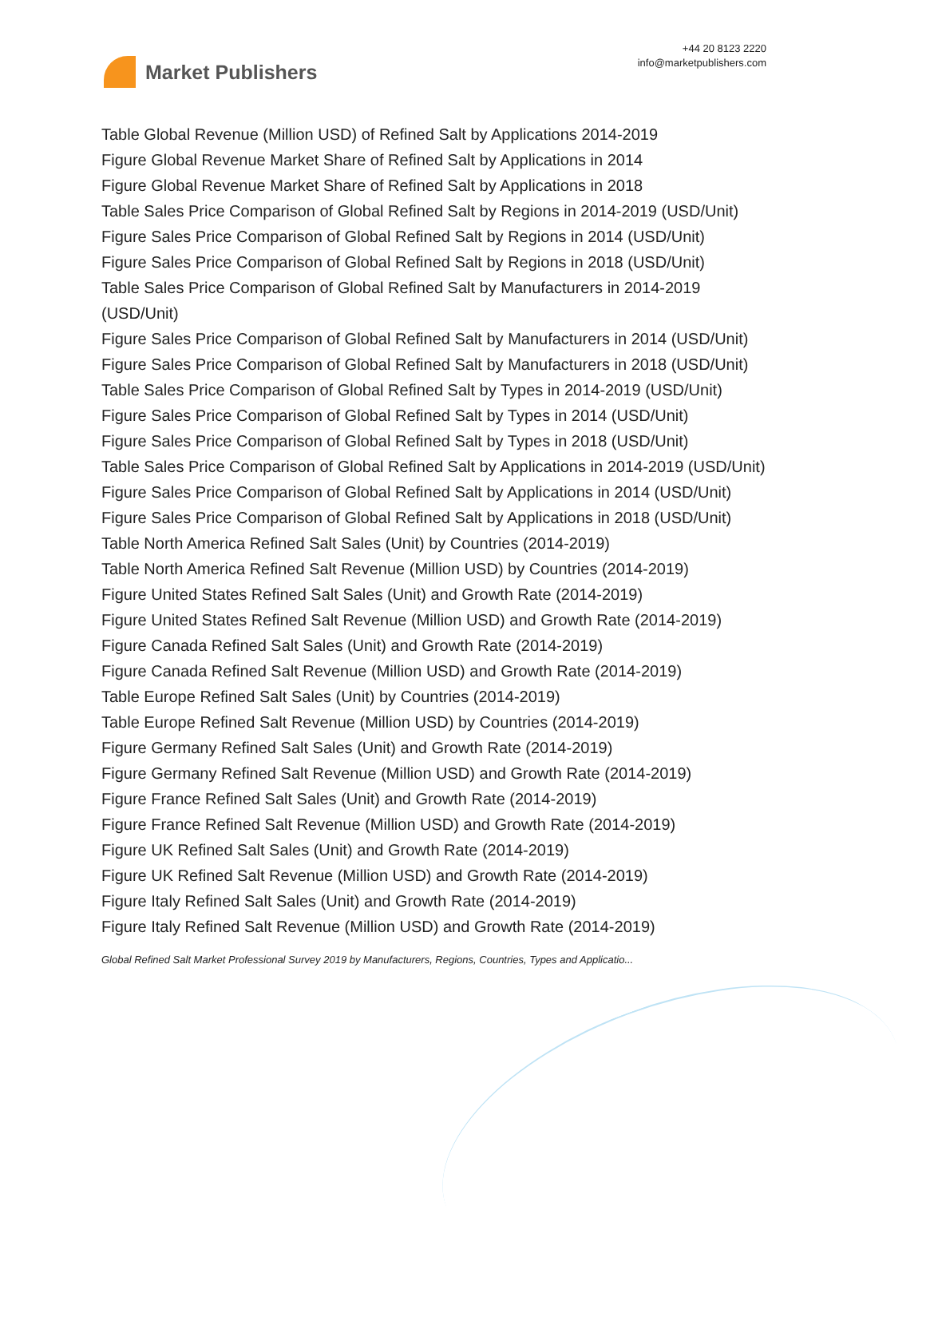Market Publishers
+44 20 8123 2220
info@marketpublishers.com
Table Global Revenue (Million USD) of Refined Salt by Applications 2014-2019
Figure Global Revenue Market Share of Refined Salt by Applications in 2014
Figure Global Revenue Market Share of Refined Salt by Applications in 2018
Table Sales Price Comparison of Global Refined Salt by Regions in 2014-2019 (USD/Unit)
Figure Sales Price Comparison of Global Refined Salt by Regions in 2014 (USD/Unit)
Figure Sales Price Comparison of Global Refined Salt by Regions in 2018 (USD/Unit)
Table Sales Price Comparison of Global Refined Salt by Manufacturers in 2014-2019 (USD/Unit)
Figure Sales Price Comparison of Global Refined Salt by Manufacturers in 2014 (USD/Unit)
Figure Sales Price Comparison of Global Refined Salt by Manufacturers in 2018 (USD/Unit)
Table Sales Price Comparison of Global Refined Salt by Types in 2014-2019 (USD/Unit)
Figure Sales Price Comparison of Global Refined Salt by Types in 2014 (USD/Unit)
Figure Sales Price Comparison of Global Refined Salt by Types in 2018 (USD/Unit)
Table Sales Price Comparison of Global Refined Salt by Applications in 2014-2019 (USD/Unit)
Figure Sales Price Comparison of Global Refined Salt by Applications in 2014 (USD/Unit)
Figure Sales Price Comparison of Global Refined Salt by Applications in 2018 (USD/Unit)
Table North America Refined Salt Sales (Unit) by Countries (2014-2019)
Table North America Refined Salt Revenue (Million USD) by Countries (2014-2019)
Figure United States Refined Salt Sales (Unit) and Growth Rate (2014-2019)
Figure United States Refined Salt Revenue (Million USD) and Growth Rate (2014-2019)
Figure Canada Refined Salt Sales (Unit) and Growth Rate (2014-2019)
Figure Canada Refined Salt Revenue (Million USD) and Growth Rate (2014-2019)
Table Europe Refined Salt Sales (Unit) by Countries (2014-2019)
Table Europe Refined Salt Revenue (Million USD) by Countries (2014-2019)
Figure Germany Refined Salt Sales (Unit) and Growth Rate (2014-2019)
Figure Germany Refined Salt Revenue (Million USD) and Growth Rate (2014-2019)
Figure France Refined Salt Sales (Unit) and Growth Rate (2014-2019)
Figure France Refined Salt Revenue (Million USD) and Growth Rate (2014-2019)
Figure UK Refined Salt Sales (Unit) and Growth Rate (2014-2019)
Figure UK Refined Salt Revenue (Million USD) and Growth Rate (2014-2019)
Figure Italy Refined Salt Sales (Unit) and Growth Rate (2014-2019)
Figure Italy Refined Salt Revenue (Million USD) and Growth Rate (2014-2019)
Global Refined Salt Market Professional Survey 2019 by Manufacturers, Regions, Countries, Types and Applicatio...